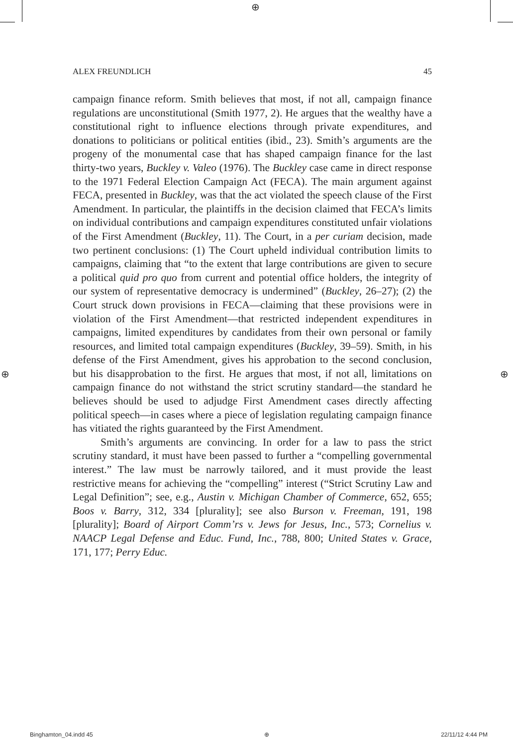⊕
ALEX FREUNDLICH 45
campaign finance reform. Smith believes that most, if not all, campaign finance regulations are unconstitutional (Smith 1977, 2). He argues that the wealthy have a constitutional right to influence elections through private expenditures, and donations to politicians or political entities (ibid., 23). Smith’s arguments are the progeny of the monumental case that has shaped campaign finance for the last thirty-two years, Buckley v. Valeo (1976). The Buckley case came in direct response to the 1971 Federal Election Campaign Act (FECA). The main argument against FECA, presented in Buckley, was that the act violated the speech clause of the First Amendment. In particular, the plaintiffs in the decision claimed that FECA’s limits on individual contributions and campaign expenditures constituted unfair violations of the First Amendment (Buckley, 11). The Court, in a per curiam decision, made two pertinent conclusions: (1) The Court upheld individual contribution limits to campaigns, claiming that “to the extent that large contributions are given to secure a political quid pro quo from current and potential office holders, the integrity of our system of representative democracy is undermined” (Buckley, 26–27); (2) the Court struck down provisions in FECA—claiming that these provisions were in violation of the First Amendment—that restricted independent expenditures in campaigns, limited expenditures by candidates from their own personal or family resources, and limited total campaign expenditures (Buckley, 39–59). Smith, in his defense of the First Amendment, gives his approbation to the second conclusion, but his disapprobation to the first. He argues that most, if not all, limitations on campaign finance do not withstand the strict scrutiny standard—the standard he believes should be used to adjudge First Amendment cases directly affecting political speech—in cases where a piece of legislation regulating campaign finance has vitiated the rights guaranteed by the First Amendment.
Smith’s arguments are convincing. In order for a law to pass the strict scrutiny standard, it must have been passed to further a “compelling governmental interest.” The law must be narrowly tailored, and it must provide the least restrictive means for achieving the “compelling” interest (“Strict Scrutiny Law and Legal Definition”; see, e.g., Austin v. Michigan Chamber of Commerce, 652, 655; Boos v. Barry, 312, 334 [plurality]; see also Burson v. Freeman, 191, 198 [plurality]; Board of Airport Comm’rs v. Jews for Jesus, Inc., 573; Cornelius v. NAACP Legal Defense and Educ. Fund, Inc., 788, 800; United States v. Grace, 171, 177; Perry Educ.
⊕ ⊕
Binghamton_04.indd 45 ⊕ 22/11/12 4:44 PM